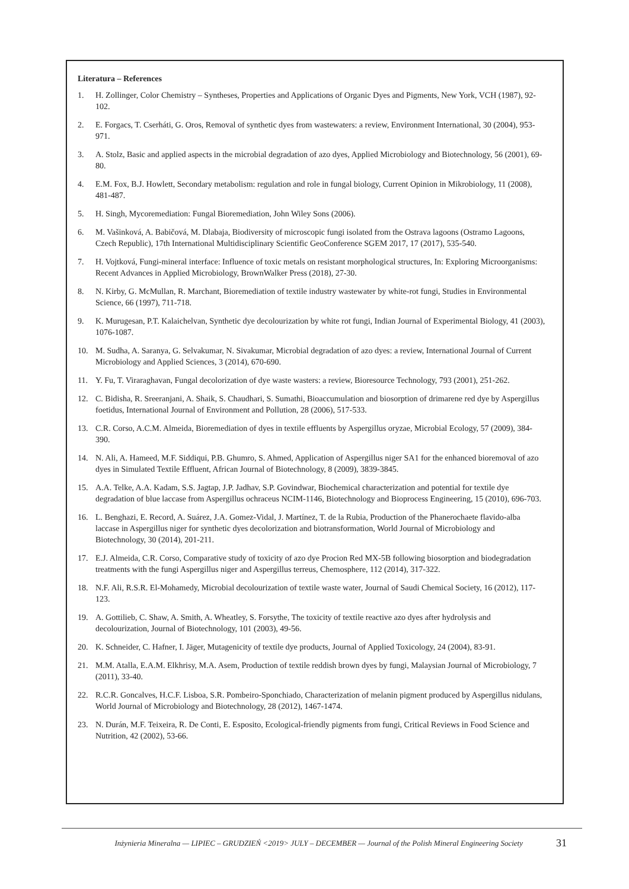Literatura – References
1. H. Zollinger, Color Chemistry – Syntheses, Properties and Applications of Organic Dyes and Pigments, New York, VCH (1987), 92-102.
2. E. Forgacs, T. Cserháti, G. Oros, Removal of synthetic dyes from wastewaters: a review, Environment International, 30 (2004), 953-971.
3. A. Stolz, Basic and applied aspects in the microbial degradation of azo dyes, Applied Microbiology and Biotechnology, 56 (2001), 69-80.
4. E.M. Fox, B.J. Howlett, Secondary metabolism: regulation and role in fungal biology, Current Opinion in Mikrobiology, 11 (2008), 481-487.
5. H. Singh, Mycoremediation: Fungal Bioremediation, John Wiley Sons (2006).
6. M. Vašinková, A. Babičová, M. Dlabaja, Biodiversity of microscopic fungi isolated from the Ostrava lagoons (Ostramo Lagoons, Czech Republic), 17th International Multidisciplinary Scientific GeoConference SGEM 2017, 17 (2017), 535-540.
7. H. Vojtková, Fungi-mineral interface: Influence of toxic metals on resistant morphological structures, In: Exploring Microorganisms: Recent Advances in Applied Microbiology, BrownWalker Press (2018), 27-30.
8. N. Kirby, G. McMullan, R. Marchant, Bioremediation of textile industry wastewater by white-rot fungi, Studies in Environmental Science, 66 (1997), 711-718.
9. K. Murugesan, P.T. Kalaichelvan, Synthetic dye decolourization by white rot fungi, Indian Journal of Experimental Biology, 41 (2003), 1076-1087.
10. M. Sudha, A. Saranya, G. Selvakumar, N. Sivakumar, Microbial degradation of azo dyes: a review, International Journal of Current Microbiology and Applied Sciences, 3 (2014), 670-690.
11. Y. Fu, T. Viraraghavan, Fungal decolorization of dye waste wasters: a review, Bioresource Technology, 793 (2001), 251-262.
12. C. Bidisha, R. Sreeranjani, A. Shaik, S. Chaudhari, S. Sumathi, Bioaccumulation and biosorption of drimarene red dye by Aspergillus foetidus, International Journal of Environment and Pollution, 28 (2006), 517-533.
13. C.R. Corso, A.C.M. Almeida, Bioremediation of dyes in textile effluents by Aspergillus oryzae, Microbial Ecology, 57 (2009), 384-390.
14. N. Ali, A. Hameed, M.F. Siddiqui, P.B. Ghumro, S. Ahmed, Application of Aspergillus niger SA1 for the enhanced bioremoval of azo dyes in Simulated Textile Effluent, African Journal of Biotechnology, 8 (2009), 3839-3845.
15. A.A. Telke, A.A. Kadam, S.S. Jagtap, J.P. Jadhav, S.P. Govindwar, Biochemical characterization and potential for textile dye degradation of blue laccase from Aspergillus ochraceus NCIM-1146, Biotechnology and Bioprocess Engineering, 15 (2010), 696-703.
16. L. Benghazi, E. Record, A. Suárez, J.A. Gomez-Vidal, J. Martínez, T. de la Rubia, Production of the Phanerochaete flavido-alba laccase in Aspergillus niger for synthetic dyes decolorization and biotransformation, World Journal of Microbiology and Biotechnology, 30 (2014), 201-211.
17. E.J. Almeida, C.R. Corso, Comparative study of toxicity of azo dye Procion Red MX-5B following biosorption and biodegradation treatments with the fungi Aspergillus niger and Aspergillus terreus, Chemosphere, 112 (2014), 317-322.
18. N.F. Ali, R.S.R. El-Mohamedy, Microbial decolourization of textile waste water, Journal of Saudi Chemical Society, 16 (2012), 117-123.
19. A. Gottilieb, C. Shaw, A. Smith, A. Wheatley, S. Forsythe, The toxicity of textile reactive azo dyes after hydrolysis and decolourization, Journal of Biotechnology, 101 (2003), 49-56.
20. K. Schneider, C. Hafner, I. Jäger, Mutagenicity of textile dye products, Journal of Applied Toxicology, 24 (2004), 83-91.
21. M.M. Atalla, E.A.M. Elkhrisy, M.A. Asem, Production of textile reddish brown dyes by fungi, Malaysian Journal of Microbiology, 7 (2011), 33-40.
22. R.C.R. Goncalves, H.C.F. Lisboa, S.R. Pombeiro-Sponchiado, Characterization of melanin pigment produced by Aspergillus nidulans, World Journal of Microbiology and Biotechnology, 28 (2012), 1467-1474.
23. N. Durán, M.F. Teixeira, R. De Conti, E. Esposito, Ecological-friendly pigments from fungi, Critical Reviews in Food Science and Nutrition, 42 (2002), 53-66.
Inżynieria Mineralna — LIPIEC – GRUDZIEŃ <2019> JULY – DECEMBER — Journal of the Polish Mineral Engineering Society 31